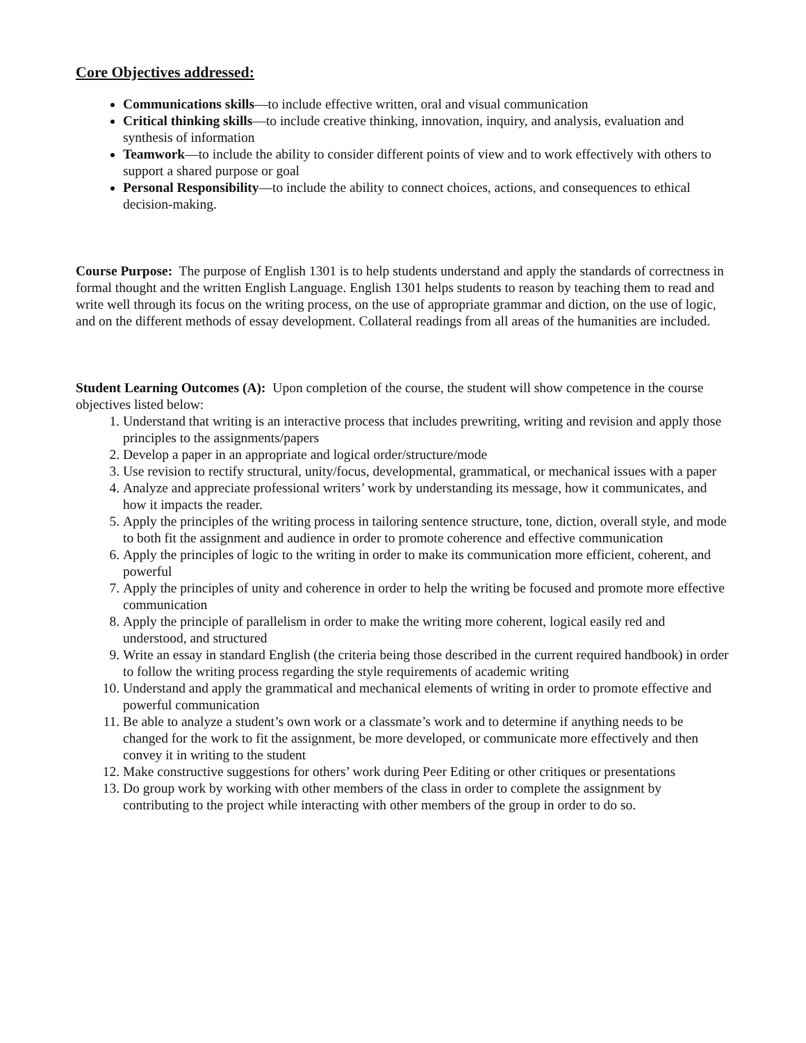Core Objectives addressed:
Communications skills—to include effective written, oral and visual communication
Critical thinking skills—to include creative thinking, innovation, inquiry, and analysis, evaluation and synthesis of information
Teamwork—to include the ability to consider different points of view and to work effectively with others to support a shared purpose or goal
Personal Responsibility—to include the ability to connect choices, actions, and consequences to ethical decision-making.
Course Purpose: The purpose of English 1301 is to help students understand and apply the standards of correctness in formal thought and the written English Language. English 1301 helps students to reason by teaching them to read and write well through its focus on the writing process, on the use of appropriate grammar and diction, on the use of logic, and on the different methods of essay development. Collateral readings from all areas of the humanities are included.
Student Learning Outcomes (A): Upon completion of the course, the student will show competence in the course objectives listed below:
1. Understand that writing is an interactive process that includes prewriting, writing and revision and apply those principles to the assignments/papers
2. Develop a paper in an appropriate and logical order/structure/mode
3. Use revision to rectify structural, unity/focus, developmental, grammatical, or mechanical issues with a paper
4. Analyze and appreciate professional writers’ work by understanding its message, how it communicates, and how it impacts the reader.
5. Apply the principles of the writing process in tailoring sentence structure, tone, diction, overall style, and mode to both fit the assignment and audience in order to promote coherence and effective communication
6. Apply the principles of logic to the writing in order to make its communication more efficient, coherent, and powerful
7. Apply the principles of unity and coherence in order to help the writing be focused and promote more effective communication
8. Apply the principle of parallelism in order to make the writing more coherent, logical easily red and understood, and structured
9. Write an essay in standard English (the criteria being those described in the current required handbook) in order to follow the writing process regarding the style requirements of academic writing
10. Understand and apply the grammatical and mechanical elements of writing in order to promote effective and powerful communication
11. Be able to analyze a student’s own work or a classmate’s work and to determine if anything needs to be changed for the work to fit the assignment, be more developed, or communicate more effectively and then convey it in writing to the student
12. Make constructive suggestions for others’ work during Peer Editing or other critiques or presentations
13. Do group work by working with other members of the class in order to complete the assignment by contributing to the project while interacting with other members of the group in order to do so.